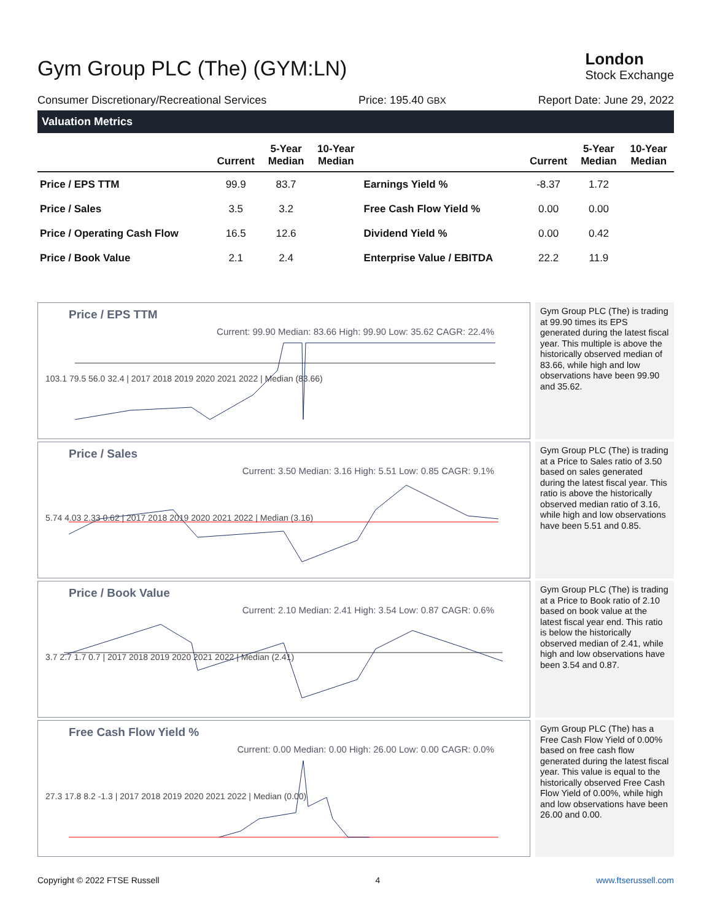London
Stock Exchange
Gym Group PLC (The) (GYM:LN)
Consumer Discretionary/Recreational Services Price: 195.40 GBX Report Date: June 29, 2022
Valuation Metrics
| | Current | 5-Year Median | 10-Year Median | | Current | 5-Year Median | 10-Year Median |
| --- | --- | --- | --- | --- | --- | --- | --- |
| Price / EPS TTM | 99.9 | 83.7 | | Earnings Yield % | -8.37 | 1.72 | |
| Price / Sales | 3.5 | 3.2 | | Free Cash Flow Yield % | 0.00 | 0.00 | |
| Price / Operating Cash Flow | 16.5 | 12.6 | | Dividend Yield % | 0.00 | 0.42 | |
| Price / Book Value | 2.1 | 2.4 | | Enterprise Value / EBITDA | 22.2 | 11.9 | |
Price / EPS TTM
Current: 99.90 Median: 83.66 High: 99.90 Low: 35.62 CAGR: 22.4%
103.1 79.5 56.0 32.4 | 2017 2018 2019 2020 2021 2022 | Median (83.66)
Gym Group PLC (The) is trading at 99.90 times its EPS generated during the latest fiscal year. This multiple is above the historically observed median of 83.66, while high and low observations have been 99.90 and 35.62.
Price / Sales
Current: 3.50 Median: 3.16 High: 5.51 Low: 0.85 CAGR: 9.1%
5.74 4.03 2.33 0.62 | 2017 2018 2019 2020 2021 2022 | Median (3.16)
Gym Group PLC (The) is trading at a Price to Sales ratio of 3.50 based on sales generated during the latest fiscal year. This ratio is above the historically observed median ratio of 3.16, while high and low observations have been 5.51 and 0.85.
Price / Book Value
Current: 2.10 Median: 2.41 High: 3.54 Low: 0.87 CAGR: 0.6%
3.7 2.7 1.7 0.7 | 2017 2018 2019 2020 2021 2022 | Median (2.41)
Gym Group PLC (The) is trading at a Price to Book ratio of 2.10 based on book value at the latest fiscal year end. This ratio is below the historically observed median of 2.41, while high and low observations have been 3.54 and 0.87.
Free Cash Flow Yield %
Current: 0.00 Median: 0.00 High: 26.00 Low: 0.00 CAGR: 0.0%
27.3 17.8 8.2 -1.3 | 2017 2018 2019 2020 2021 2022 | Median (0.00)
Gym Group PLC (The) has a Free Cash Flow Yield of 0.00% based on free cash flow generated during the latest fiscal year. This value is equal to the historically observed Free Cash Flow Yield of 0.00%, while high and low observations have been 26.00 and 0.00.
Copyright © 2022 FTSE Russell 4 www.ftserussell.com